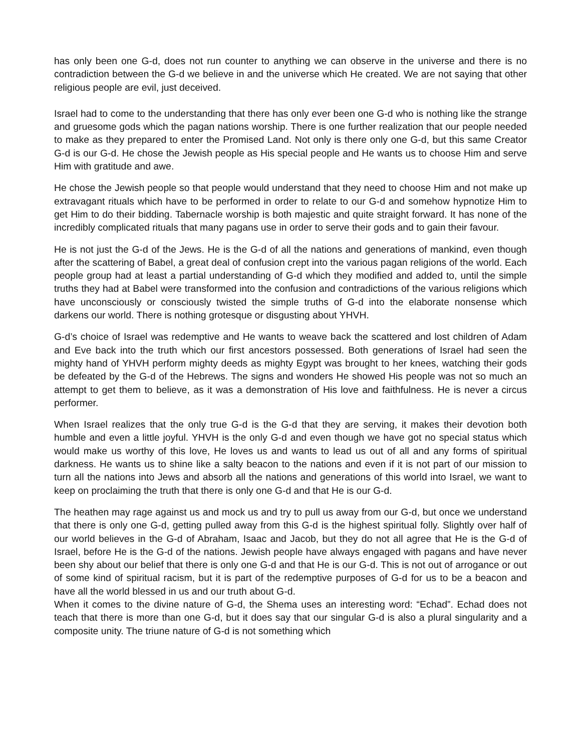has only been one G-d, does not run counter to anything we can observe in the universe and there is no contradiction between the G-d we believe in and the universe which He created. We are not saying that other religious people are evil, just deceived.
Israel had to come to the understanding that there has only ever been one G-d who is nothing like the strange and gruesome gods which the pagan nations worship. There is one further realization that our people needed to make as they prepared to enter the Promised Land. Not only is there only one G-d, but this same Creator G-d is our G-d. He chose the Jewish people as His special people and He wants us to choose Him and serve Him with gratitude and awe.
He chose the Jewish people so that people would understand that they need to choose Him and not make up extravagant rituals which have to be performed in order to relate to our G-d and somehow hypnotize Him to get Him to do their bidding. Tabernacle worship is both majestic and quite straight forward. It has none of the incredibly complicated rituals that many pagans use in order to serve their gods and to gain their favour.
He is not just the G-d of the Jews. He is the G-d of all the nations and generations of mankind, even though after the scattering of Babel, a great deal of confusion crept into the various pagan religions of the world. Each people group had at least a partial understanding of G-d which they modified and added to, until the simple truths they had at Babel were transformed into the confusion and contradictions of the various religions which have unconsciously or consciously twisted the simple truths of G-d into the elaborate nonsense which darkens our world. There is nothing grotesque or disgusting about YHVH.
G-d’s choice of Israel was redemptive and He wants to weave back the scattered and lost children of Adam and Eve back into the truth which our first ancestors possessed. Both generations of Israel had seen the mighty hand of YHVH perform mighty deeds as mighty Egypt was brought to her knees, watching their gods be defeated by the G-d of the Hebrews. The signs and wonders He showed His people was not so much an attempt to get them to believe, as it was a demonstration of His love and faithfulness. He is never a circus performer.
When Israel realizes that the only true G-d is the G-d that they are serving, it makes their devotion both humble and even a little joyful. YHVH is the only G-d and even though we have got no special status which would make us worthy of this love, He loves us and wants to lead us out of all and any forms of spiritual darkness. He wants us to shine like a salty beacon to the nations and even if it is not part of our mission to turn all the nations into Jews and absorb all the nations and generations of this world into Israel, we want to keep on proclaiming the truth that there is only one G-d and that He is our G-d.
The heathen may rage against us and mock us and try to pull us away from our G-d, but once we understand that there is only one G-d, getting pulled away from this G-d is the highest spiritual folly. Slightly over half of our world believes in the G-d of Abraham, Isaac and Jacob, but they do not all agree that He is the G-d of Israel, before He is the G-d of the nations. Jewish people have always engaged with pagans and have never been shy about our belief that there is only one G-d and that He is our G-d. This is not out of arrogance or out of some kind of spiritual racism, but it is part of the redemptive purposes of G-d for us to be a beacon and have all the world blessed in us and our truth about G-d.
When it comes to the divine nature of G-d, the Shema uses an interesting word: “Echad”. Echad does not teach that there is more than one G-d, but it does say that our singular G-d is also a plural singularity and a composite unity. The triune nature of G-d is not something which